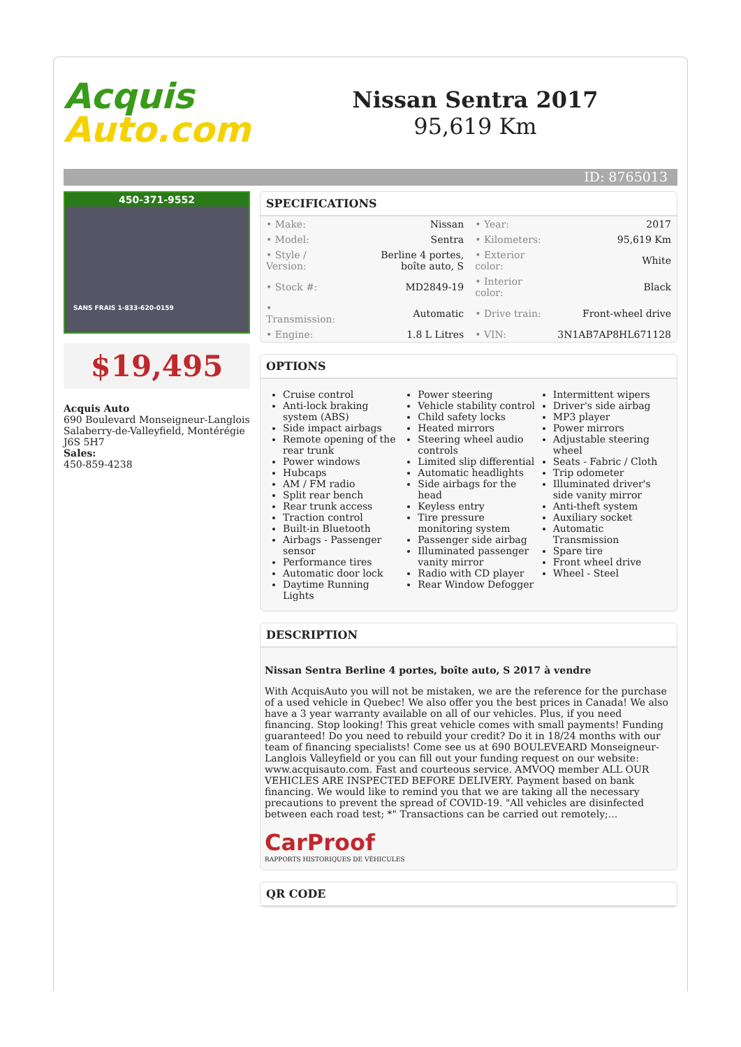Acquis
Auto.com
Nissan Sentra 2017
95,619 Km
ID: 8765013
450-371-9552
SANS FRAIS 1-833-620-0159
$19,495
Acquis Auto
690 Boulevard Monseigneur-Langlois
Salaberry-de-Valleyfield, Montérégie
J6S 5H7
Sales:
450-859-4238
SPECIFICATIONS
| • Make: | Nissan | • Year: | 2017 |
| • Model: | Sentra | • Kilometers: | 95,619 Km |
| • Style / Version: | Berline 4 portes, boîte auto, S | • Exterior color: | White |
| • Stock #: | MD2849-19 | • Interior color: | Black |
| • Transmission: | Automatic | • Drive train: | Front-wheel drive |
| • Engine: | 1.8 L Litres | • VIN: | 3N1AB7AP8HL671128 |
OPTIONS
Cruise control
Anti-lock braking system (ABS)
Side impact airbags
Remote opening of the rear trunk
Power windows
Hubcaps
AM / FM radio
Split rear bench
Rear trunk access
Traction control
Built-in Bluetooth
Airbags - Passenger sensor
Performance tires
Automatic door lock
Daytime Running Lights
Power steering
Vehicle stability control
Child safety locks
Heated mirrors
Steering wheel audio controls
Limited slip differential
Automatic headlights
Side airbags for the head
Keyless entry
Tire pressure monitoring system
Passenger side airbag
Illuminated passenger vanity mirror
Radio with CD player
Rear Window Defogger
Intermittent wipers
Driver's side airbag
MP3 player
Power mirrors
Adjustable steering wheel
Seats - Fabric / Cloth
Trip odometer
Illuminated driver's side vanity mirror
Anti-theft system
Auxiliary socket
Automatic Transmission
Spare tire
Front wheel drive
Wheel - Steel
DESCRIPTION
Nissan Sentra Berline 4 portes, boîte auto, S 2017 à vendre
With AcquisAuto you will not be mistaken, we are the reference for the purchase of a used vehicle in Quebec! We also offer you the best prices in Canada! We also have a 3 year warranty available on all of our vehicles. Plus, if you need financing. Stop looking! This great vehicle comes with small payments! Funding guaranteed! Do you need to rebuild your credit? Do it in 18/24 months with our team of financing specialists! Come see us at 690 BOULEVEARD Monseigneur-Langlois Valleyfield or you can fill out your funding request on our website: www.acquisauto.com. Fast and courteous service. AMVOQ member ALL OUR VEHICLES ARE INSPECTED BEFORE DELIVERY. Payment based on bank financing. We would like to remind you that we are taking all the necessary precautions to prevent the spread of COVID-19. "All vehicles are disinfected between each road test; *" Transactions can be carried out remotely;...
CarProof
RAPPORTS HISTORIQUES DE VÉHICULES
QR CODE